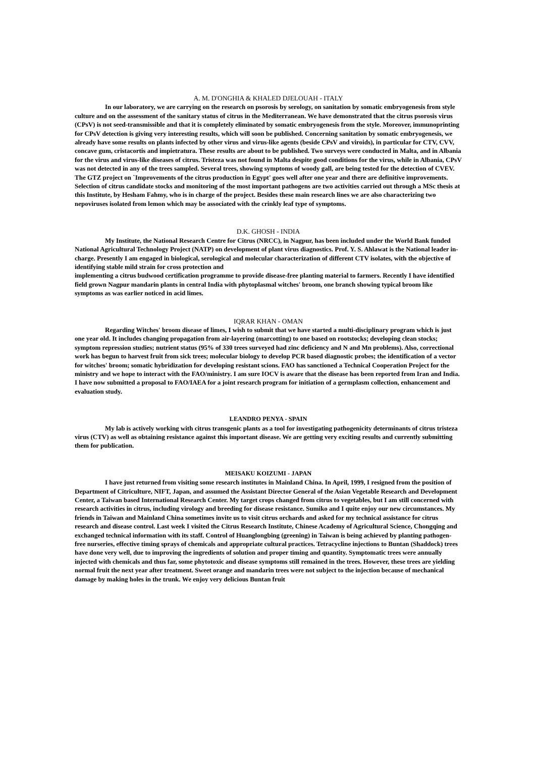A. M. D'ONGHIA & KHALED DJELOUAH - ITALY
In our laboratory, we are carrying on the research on psorosis by serology, on sanitation by somatic embryogenesis from style culture and on the assessment of the sanitary status of citrus in the Mediterranean. We have demonstrated that the citrus psorosis virus (CPsV) is not seed-transmissible and that it is completely eliminated by somatic embryogenesis from the style. Moreover, immunoprinting for CPsV detection is giving very interesting results, which will soon be published. Concerning sanitation by somatic embryogenesis, we already have some results on plants infected by other virus and virus-like agents (beside CPsV and viroids), in particular for CTV, CVV, concave gum, cristacortis and impietratura. These results are about to be published. Two surveys were conducted in Malta, and in Albania for the virus and virus-like diseases of citrus. Tristeza was not found in Malta despite good conditions for the virus, while in Albania, CPsV was not detected in any of the trees sampled. Several trees, showing symptoms of woody gall, are being tested for the detection of CVEV. The GTZ project on `Improvements of the citrus production in Egypt' goes well after one year and there are definitive improvements. Selection of citrus candidate stocks and monitoring of the most important pathogens are two activities carried out through a MSc thesis at this Institute, by Hesham Fahmy, who is in charge of the project. Besides these main research lines we are also characterizing two nepoviruses isolated from lemon which may be associated with the crinkly leaf type of symptoms.
D.K. GHOSH - INDIA
My Institute, the National Research Centre for Citrus (NRCC), in Nagpur, has been included under the World Bank funded National Agricultural Technology Project (NATP) on development of plant virus diagnostics. Prof. Y. S. Ahlawat is the National leader in-charge. Presently I am engaged in biological, serological and molecular characterization of different CTV isolates, with the objective of identifying stable mild strain for cross protection and
implementing a citrus budwood certification programme to provide disease-free planting material to farmers. Recently I have identified field grown Nagpur mandarin plants in central India with phytoplasmal witches' broom, one branch showing typical broom like symptoms as was earlier noticed in acid limes.
IQRAR KHAN - OMAN
Regarding Witches' broom disease of limes, I wish to submit that we have started a multi-disciplinary program which is just one year old. It includes changing propagation from air-layering (marcotting) to one based on rootstocks; developing clean stocks; symptom repression studies; nutrient status (95% of 330 trees surveyed had zinc deficiency and N and Mn problems). Also, correctional work has begun to harvest fruit from sick trees; molecular biology to develop PCR based diagnostic probes; the identification of a vector for witches' broom; somatic hybridization for developing resistant scions. FAO has sanctioned a Technical Cooperation Project for the ministry and we hope to interact with the FAO/ministry. I am sure IOCV is aware that the disease has been reported from Iran and India. I have now submitted a proposal to FAO/IAEA for a joint research program for initiation of a germplasm collection, enhancement and evaluation study.
LEANDRO PENYA - SPAIN
My lab is actively working with citrus transgenic plants as a tool for investigating pathogenicity determinants of citrus tristeza virus (CTV) as well as obtaining resistance against this important disease. We are getting very exciting results and currently submitting them for publication.
MEISAKU KOIZUMI - JAPAN
I have just returned from visiting some research institutes in Mainland China. In April, 1999, I resigned from the position of Department of Citriculture, NIFT, Japan, and assumed the Assistant Director General of the Asian Vegetable Research and Development Center, a Taiwan based International Research Center. My target crops changed from citrus to vegetables, but I am still concerned with research activities in citrus, including virology and breeding for disease resistance. Sumiko and I quite enjoy our new circumstances. My friends in Taiwan and Mainland China sometimes invite us to visit citrus orchards and asked for my technical assistance for citrus research and disease control. Last week I visited the Citrus Research Institute, Chinese Academy of Agricultural Science, Chongqing and exchanged technical information with its staff. Control of Huanglongbing (greening) in Taiwan is being achieved by planting pathogen-free nurseries, effective timing sprays of chemicals and appropriate cultural practices. Tetracycline injections to Buntan (Shaddock) trees have done very well, due to improving the ingredients of solution and proper timing and quantity. Symptomatic trees were annually injected with chemicals and thus far, some phytotoxic and disease symptoms still remained in the trees. However, these trees are yielding normal fruit the next year after treatment. Sweet orange and mandarin trees were not subject to the injection because of mechanical damage by making holes in the trunk. We enjoy very delicious Buntan fruit